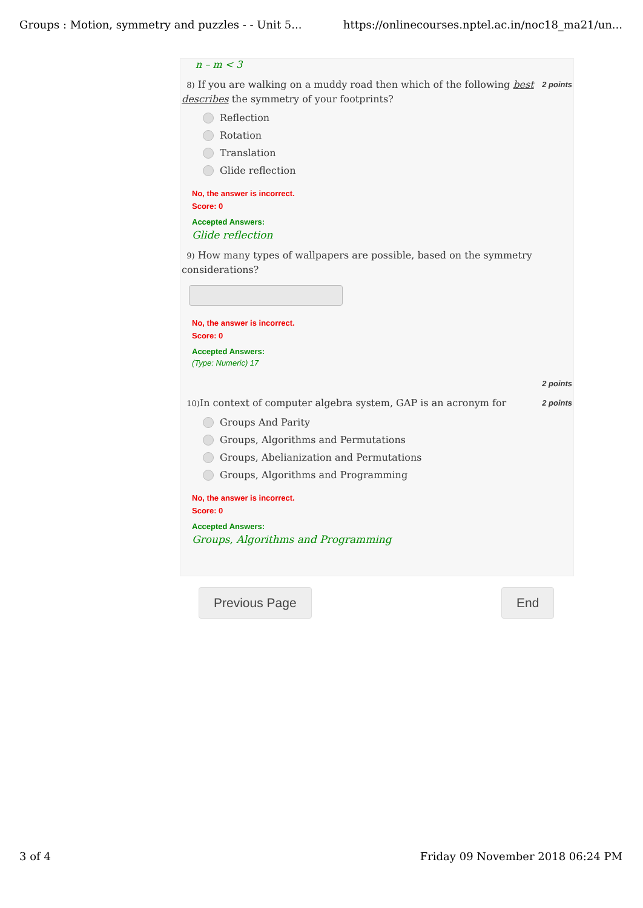Groups : Motion, symmetry and puzzles - - Unit 5... https://onlinecourses.nptel.ac.in/noc18_ma21/un...
n – m < 3
8) If you are walking on a muddy road then which of the following best describes the symmetry of your footprints?
2 points
Reflection
Rotation
Translation
Glide reflection
No, the answer is incorrect.
Score: 0
Accepted Answers:
Glide reflection
9) How many types of wallpapers are possible, based on the symmetry considerations?
No, the answer is incorrect.
Score: 0
Accepted Answers:
(Type: Numeric) 17
2 points
10) In context of computer algebra system, GAP is an acronym for
2 points
Groups And Parity
Groups, Algorithms and Permutations
Groups, Abelianization and Permutations
Groups, Algorithms and Programming
No, the answer is incorrect.
Score: 0
Accepted Answers:
Groups, Algorithms and Programming
Previous Page End
3 of 4 Friday 09 November 2018 06:24 PM